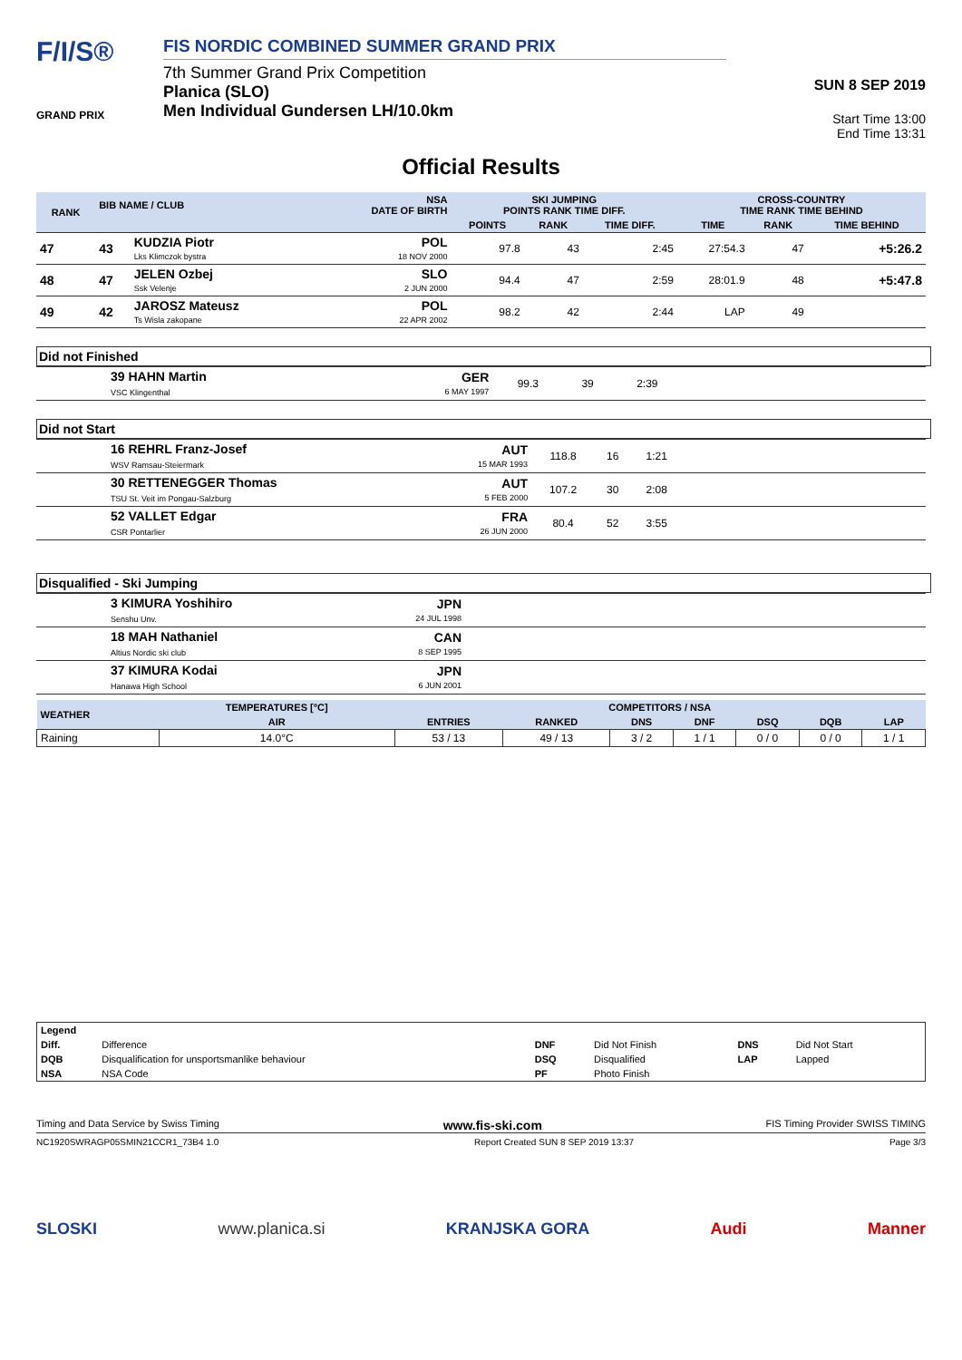F/I/S®
GRAND PRIX
FIS NORDIC COMBINED SUMMER GRAND PRIX
7th Summer Grand Prix Competition
Planica (SLO)
Men Individual Gundersen LH/10.0km
SUN 8 SEP 2019
Start Time 13:00
End Time 13:31
Official Results
| RANK | BIB NAME / CLUB | | NSA DATE OF BIRTH | SKI JUMPING POINTS RANK TIME DIFF. | | | CROSS-COUNTRY TIME RANK TIME BEHIND | | |
| --- | --- | --- | --- | --- | --- | --- | --- | --- | --- |
| | | | | POINTS | RANK | TIME DIFF. | TIME | RANK | TIME BEHIND |
| 47 | 43 | KUDZIA Piotr Lks Klimczok bystra | POL 18 NOV 2000 | 97.8 | 43 | 2:45 | 27:54.3 | 47 | +5:26.2 |
| 48 | 47 | JELEN Ozbej Ssk Velenje | SLO 2 JUN 2000 | 94.4 | 47 | 2:59 | 28:01.9 | 48 | +5:47.8 |
| 49 | 42 | JAROSZ Mateusz Ts Wisla zakopane | POL 22 APR 2002 | 98.2 | 42 | 2:44 | LAP | 49 | |
Did not Finished
| | 39 HAHN Martin VSC Klingenthal | GER 6 MAY 1997 | 99.3 | 39 | 2:39 | |
Did not Start
| | 16 REHRL Franz-Josef WSV Ramsau-Steiermark | AUT 15 MAR 1993 | 118.8 | 16 | 1:21 | |
| | 30 RETTENEGGER Thomas TSU St. Veit im Pongau-Salzburg | AUT 5 FEB 2000 | 107.2 | 30 | 2:08 | |
| | 52 VALLET Edgar CSR Pontarlier | FRA 26 JUN 2000 | 80.4 | 52 | 3:55 | |
Disqualified - Ski Jumping
| | 3 KIMURA Yoshihiro Senshu Unv. | JPN 24 JUL 1998 | |
| | 18 MAH Nathaniel Altius Nordic ski club | CAN 8 SEP 1995 | |
| | 37 KIMURA Kodai Hanawa High School | JPN 6 JUN 2001 | |
| WEATHER | TEMPERATURES [°C] | COMPETITORS / NSA | | | | | | |
| --- | --- | --- | --- | --- | --- | --- | --- | --- |
| | AIR | ENTRIES | RANKED | DNS | DNF | DSQ | DQB | LAP |
| Raining | 14.0°C | 53 / 13 | 49 / 13 | 3 / 2 | 1 / 1 | 0 / 0 | 0 / 0 | 1 / 1 |
| Legend | | | | | |
| Diff. | Difference | DNF | Did Not Finish | DNS | Did Not Start |
| DQB | Disqualification for unsportsmanlike behaviour | DSQ | Disqualified | LAP | Lapped |
| NSA | NSA Code | PF | Photo Finish | | |
Timing and Data Service by Swiss Timing www.fis-ski.com FIS Timing Provider SWISS TIMING
NC1920SWRAGP05SMIN21CCR1_73B4 1.0 Report Created SUN 8 SEP 2019 13:37 Page 3/3
SLOSKI www.planica.si KRANJSKA GORA Audi Manner